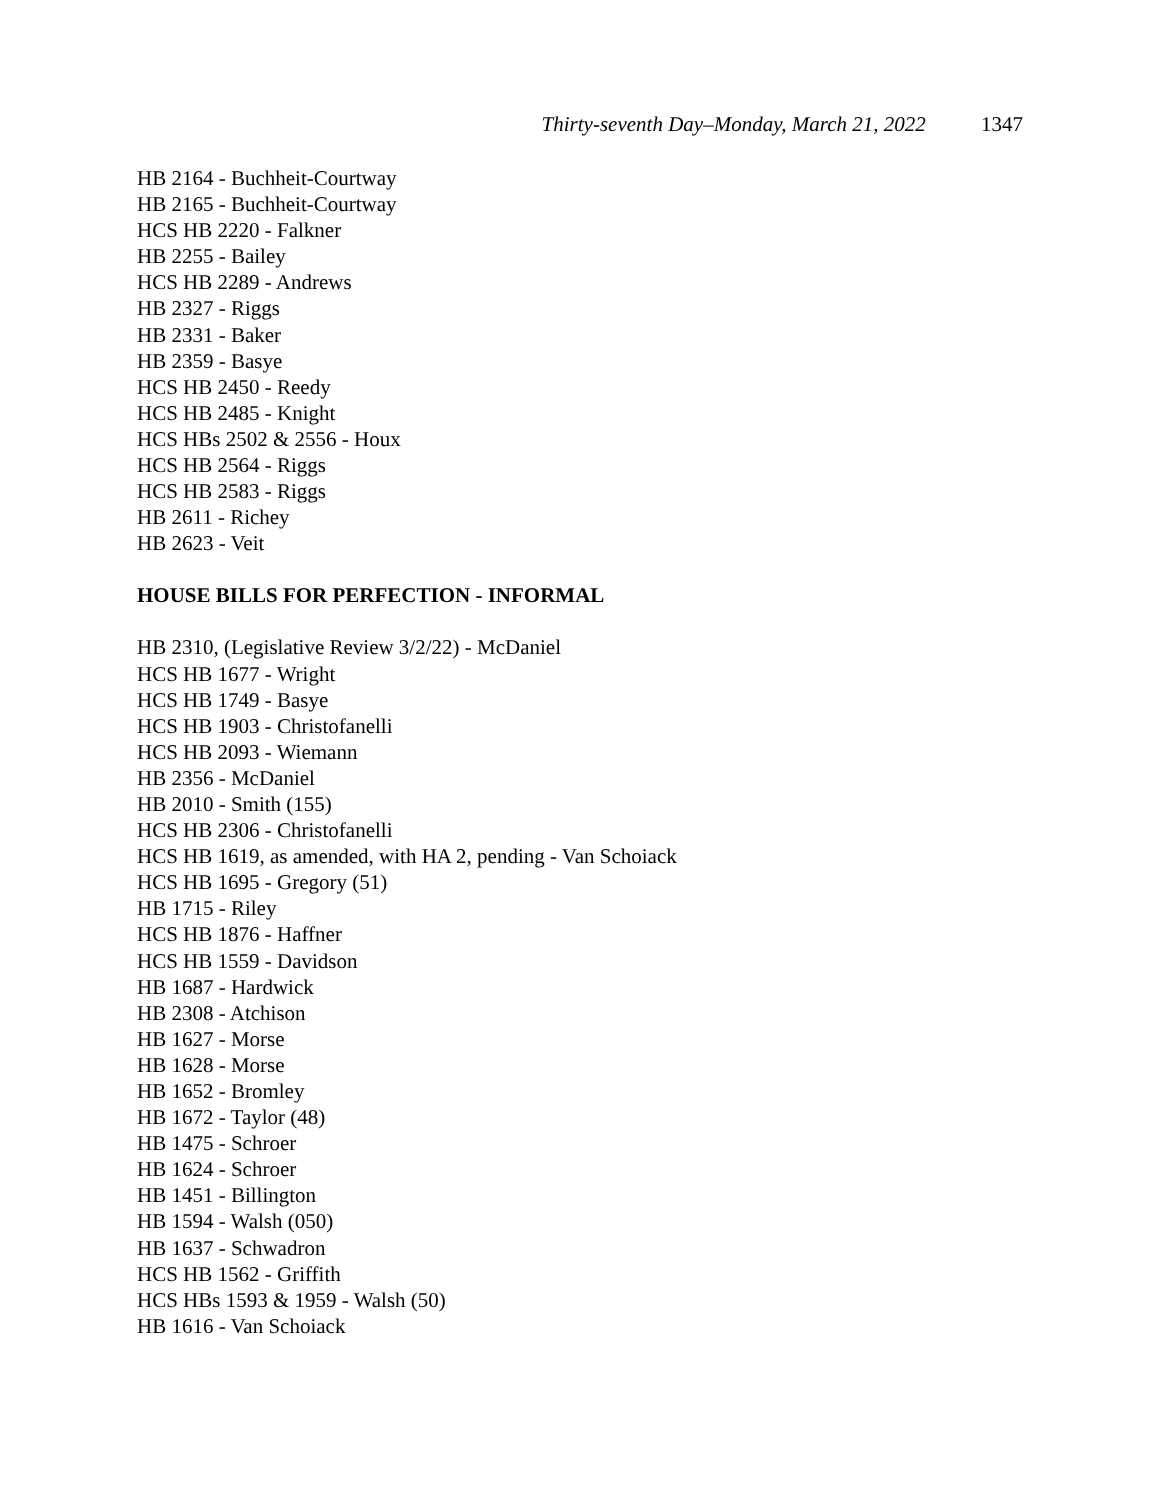Thirty-seventh Day–Monday, March 21, 2022 1347
HB 2164 - Buchheit-Courtway
HB 2165 - Buchheit-Courtway
HCS HB 2220 - Falkner
HB 2255 - Bailey
HCS HB 2289 - Andrews
HB 2327 - Riggs
HB 2331 - Baker
HB 2359 - Basye
HCS HB 2450 - Reedy
HCS HB 2485 - Knight
HCS HBs 2502 & 2556 - Houx
HCS HB 2564 - Riggs
HCS HB 2583 - Riggs
HB 2611 - Richey
HB 2623 - Veit
HOUSE BILLS FOR PERFECTION - INFORMAL
HB 2310, (Legislative Review 3/2/22) - McDaniel
HCS HB 1677 - Wright
HCS HB 1749 - Basye
HCS HB 1903 - Christofanelli
HCS HB 2093 - Wiemann
HB 2356 - McDaniel
HB 2010 - Smith (155)
HCS HB 2306 - Christofanelli
HCS HB 1619, as amended, with HA 2, pending - Van Schoiack
HCS HB 1695 - Gregory (51)
HB 1715 - Riley
HCS HB 1876 - Haffner
HCS HB 1559 - Davidson
HB 1687 - Hardwick
HB 2308 - Atchison
HB 1627 - Morse
HB 1628 - Morse
HB 1652 - Bromley
HB 1672 - Taylor (48)
HB 1475 - Schroer
HB 1624 - Schroer
HB 1451 - Billington
HB 1594 - Walsh (050)
HB 1637 - Schwadron
HCS HB 1562 - Griffith
HCS HBs 1593 & 1959 - Walsh (50)
HB 1616 - Van Schoiack